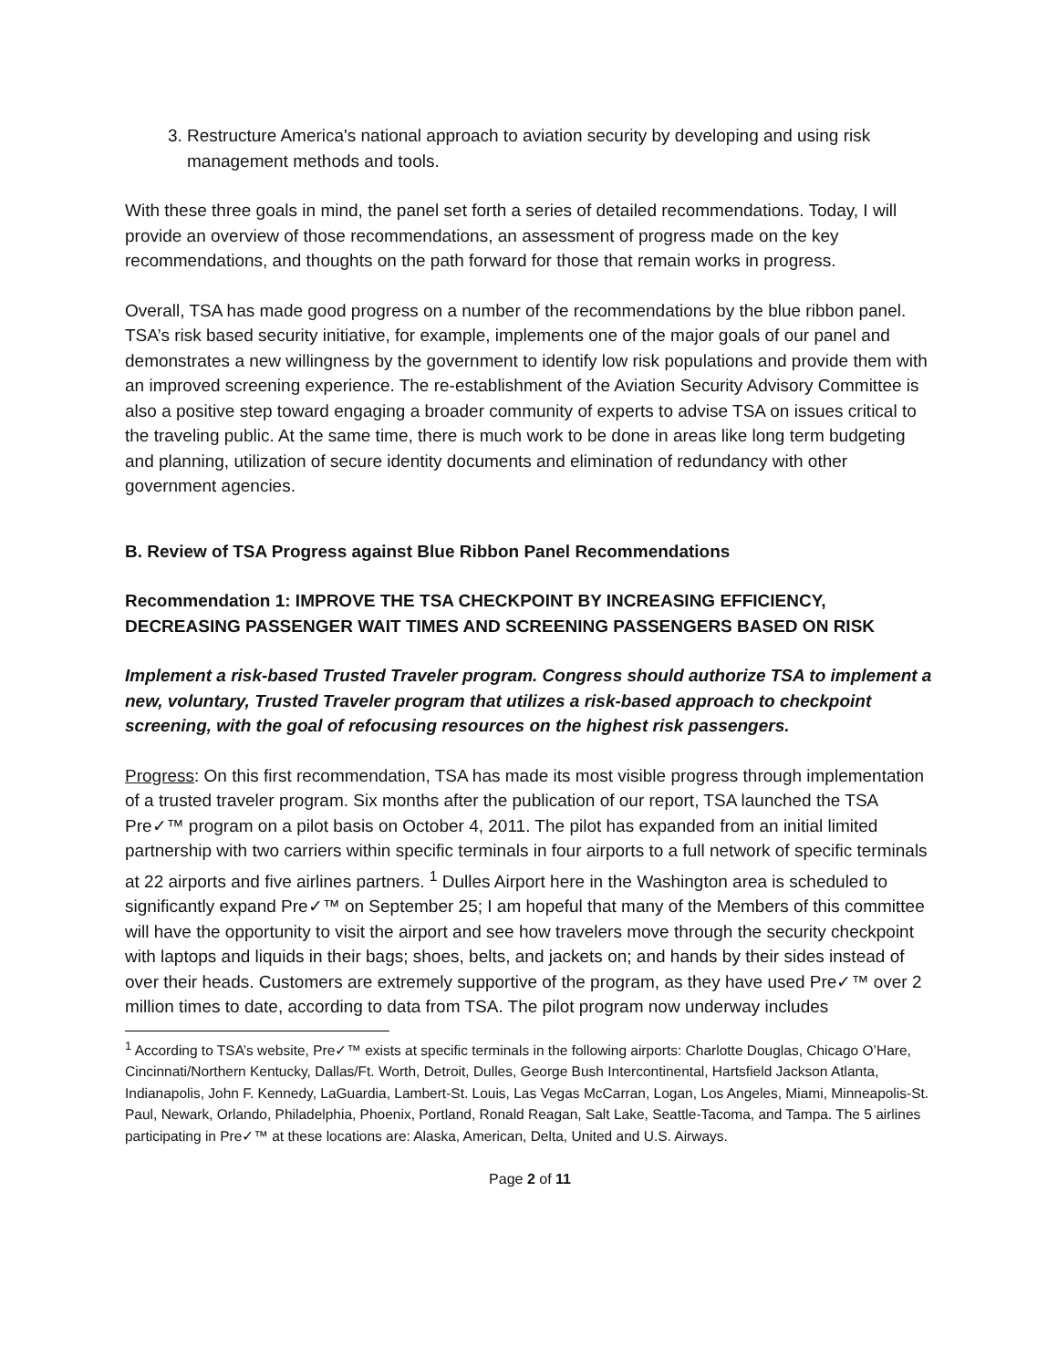3. Restructure America's national approach to aviation security by developing and using risk management methods and tools.
With these three goals in mind, the panel set forth a series of detailed recommendations. Today, I will provide an overview of those recommendations, an assessment of progress made on the key recommendations, and thoughts on the path forward for those that remain works in progress.
Overall, TSA has made good progress on a number of the recommendations by the blue ribbon panel. TSA’s risk based security initiative, for example, implements one of the major goals of our panel and demonstrates a new willingness by the government to identify low risk populations and provide them with an improved screening experience. The re-establishment of the Aviation Security Advisory Committee is also a positive step toward engaging a broader community of experts to advise TSA on issues critical to the traveling public. At the same time, there is much work to be done in areas like long term budgeting and planning, utilization of secure identity documents and elimination of redundancy with other government agencies.
B. Review of TSA Progress against Blue Ribbon Panel Recommendations
Recommendation 1: IMPROVE THE TSA CHECKPOINT BY INCREASING EFFICIENCY, DECREASING PASSENGER WAIT TIMES AND SCREENING PASSENGERS BASED ON RISK
Implement a risk-based Trusted Traveler program. Congress should authorize TSA to implement a new, voluntary, Trusted Traveler program that utilizes a risk-based approach to checkpoint screening, with the goal of refocusing resources on the highest risk passengers.
Progress: On this first recommendation, TSA has made its most visible progress through implementation of a trusted traveler program. Six months after the publication of our report, TSA launched the TSA Pre✓™ program on a pilot basis on October 4, 2011. The pilot has expanded from an initial limited partnership with two carriers within specific terminals in four airports to a full network of specific terminals at 22 airports and five airlines partners. <sup>1</sup> Dulles Airport here in the Washington area is scheduled to significantly expand Pre✓™ on September 25; I am hopeful that many of the Members of this committee will have the opportunity to visit the airport and see how travelers move through the security checkpoint with laptops and liquids in their bags; shoes, belts, and jackets on; and hands by their sides instead of over their heads. Customers are extremely supportive of the program, as they have used Pre✓™ over 2 million times to date, according to data from TSA. The pilot program now underway includes
<sup>1</sup> According to TSA’s website, Pre✓™ exists at specific terminals in the following airports: Charlotte Douglas, Chicago O’Hare, Cincinnati/Northern Kentucky, Dallas/Ft. Worth, Detroit, Dulles, George Bush Intercontinental, Hartsfield Jackson Atlanta, Indianapolis, John F. Kennedy, LaGuardia, Lambert-St. Louis, Las Vegas McCarran, Logan, Los Angeles, Miami, Minneapolis-St. Paul, Newark, Orlando, Philadelphia, Phoenix, Portland, Ronald Reagan, Salt Lake, Seattle-Tacoma, and Tampa. The 5 airlines participating in Pre✓™ at these locations are: Alaska, American, Delta, United and U.S. Airways.
Page 2 of 11